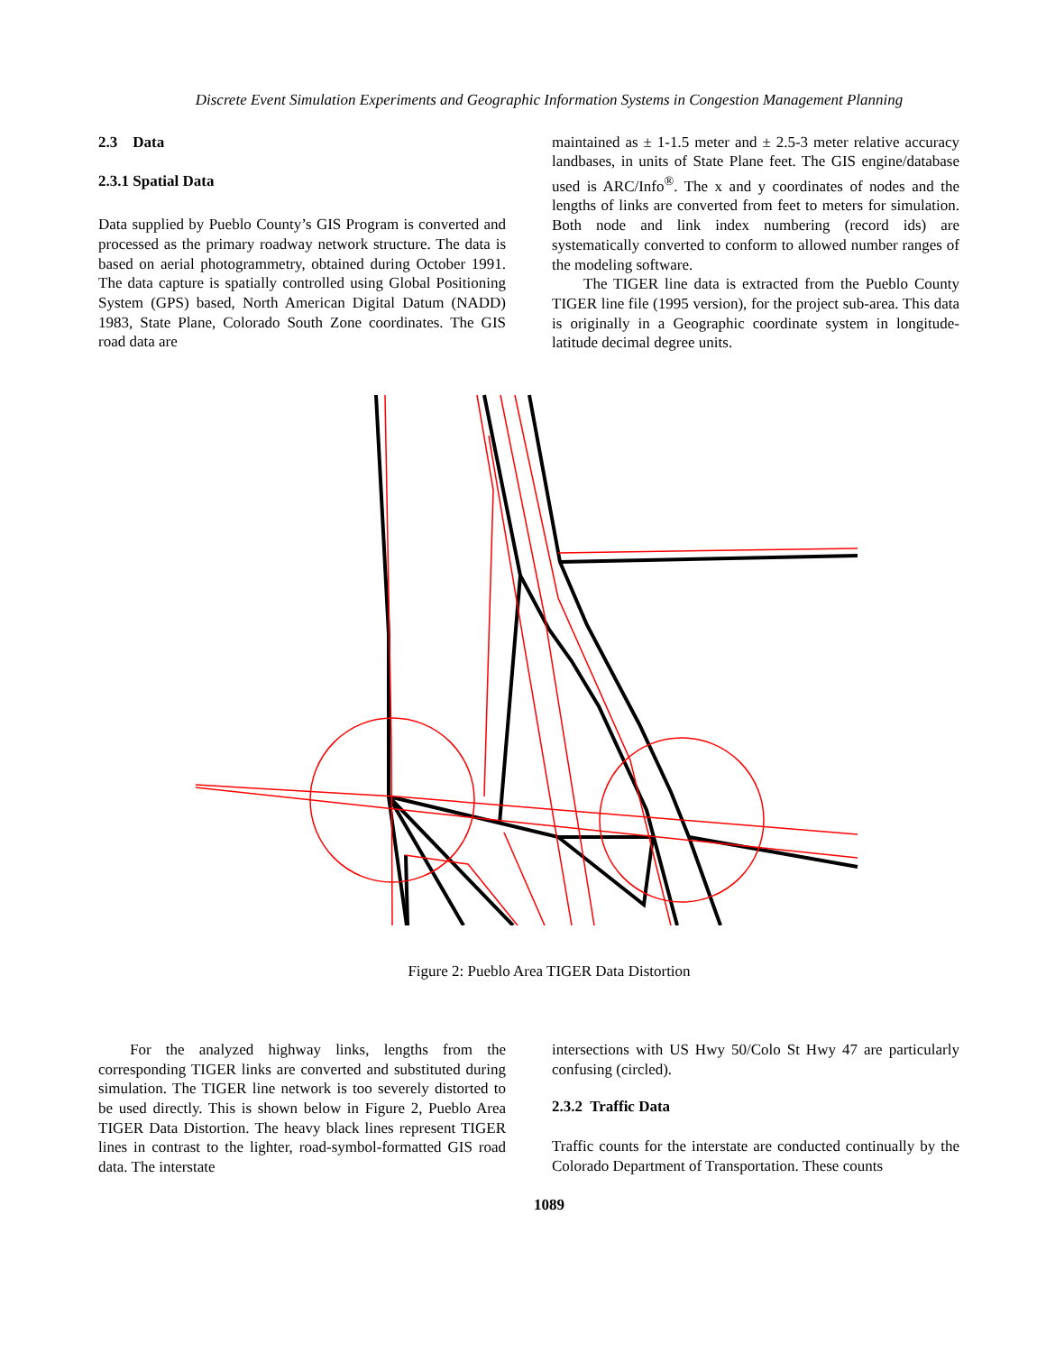Discrete Event Simulation Experiments and Geographic Information Systems in Congestion Management Planning
2.3 Data
2.3.1 Spatial Data
Data supplied by Pueblo County’s GIS Program is converted and processed as the primary roadway network structure. The data is based on aerial photogrammetry, obtained during October 1991. The data capture is spatially controlled using Global Positioning System (GPS) based, North American Digital Datum (NADD) 1983, State Plane, Colorado South Zone coordinates. The GIS road data are
maintained as ± 1-1.5 meter and ± 2.5-3 meter relative accuracy landbases, in units of State Plane feet. The GIS engine/database used is ARC/Info<sup>®</sup>. The x and y coordinates of nodes and the lengths of links are converted from feet to meters for simulation. Both node and link index numbering (record ids) are systematically converted to conform to allowed number ranges of the modeling software.
The TIGER line data is extracted from the Pueblo County TIGER line file (1995 version), for the project sub-area. This data is originally in a Geographic coordinate system in longitude-latitude decimal degree units.
Figure 2: Pueblo Area TIGER Data Distortion
For the analyzed highway links, lengths from the corresponding TIGER links are converted and substituted during simulation. The TIGER line network is too severely distorted to be used directly. This is shown below in Figure 2, Pueblo Area TIGER Data Distortion. The heavy black lines represent TIGER lines in contrast to the lighter, road-symbol-formatted GIS road data. The interstate
intersections with US Hwy 50/Colo St Hwy 47 are particularly confusing (circled).
2.3.2 Traffic Data
Traffic counts for the interstate are conducted continually by the Colorado Department of Transportation. These counts
1089